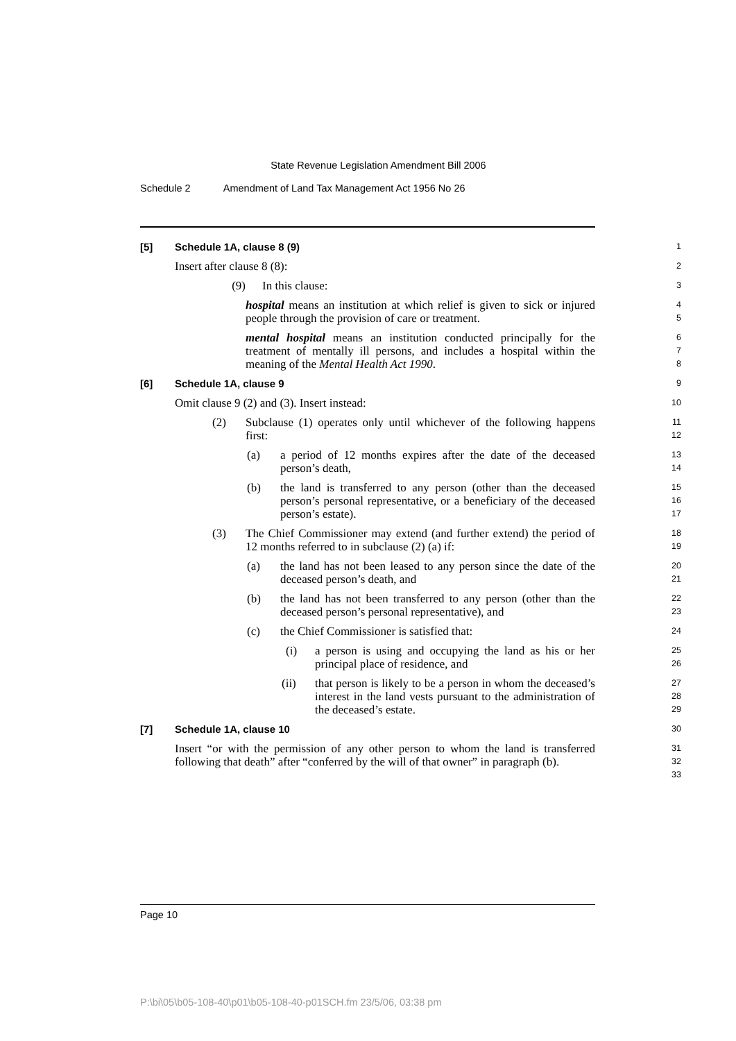State Revenue Legislation Amendment Bill 2006
Schedule 2 Amendment of Land Tax Management Act 1956 No 26
[5] Schedule 1A, clause 8 (9)
1
Insert after clause 8 (8):
2
(9) In this clause:
3
hospital means an institution at which relief is given to sick or injured people through the provision of care or treatment.
4
5
mental hospital means an institution conducted principally for the treatment of mentally ill persons, and includes a hospital within the meaning of the Mental Health Act 1990.
6
7
8
[6] Schedule 1A, clause 9
9
Omit clause 9 (2) and (3). Insert instead:
10
(2) Subclause (1) operates only until whichever of the following happens first:
11
12
(a) a period of 12 months expires after the date of the deceased person’s death,
13
14
(b) the land is transferred to any person (other than the deceased person’s personal representative, or a beneficiary of the deceased person’s estate).
15
16
17
(3) The Chief Commissioner may extend (and further extend) the period of 12 months referred to in subclause (2) (a) if:
18
19
(a) the land has not been leased to any person since the date of the deceased person’s death, and
20
21
(b) the land has not been transferred to any person (other than the deceased person’s personal representative), and
22
23
(c) the Chief Commissioner is satisfied that:
24
(i) a person is using and occupying the land as his or her principal place of residence, and
25
26
(ii) that person is likely to be a person in whom the deceased’s interest in the land vests pursuant to the administration of the deceased’s estate.
27
28
29
[7] Schedule 1A, clause 10
30
Insert “or with the permission of any other person to whom the land is transferred following that death” after “conferred by the will of that owner” in paragraph (b).
31
32
33
Page 10
P:\bi\05\b05-108-40\p01\b05-108-40-p01SCH.fm 23/5/06, 03:38 pm